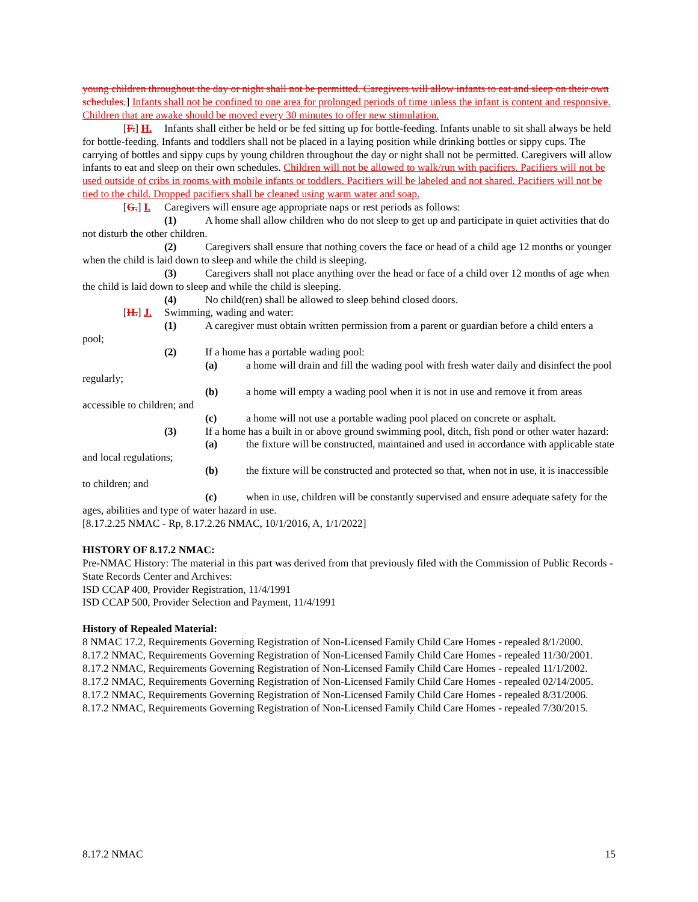young children throughout the day or night shall not be permitted. Caregivers will allow infants to eat and sleep on their own schedules.] Infants shall not be confined to one area for prolonged periods of time unless the infant is content and responsive. Children that are awake should be moved every 30 minutes to offer new stimulation.
[F.] H. Infants shall either be held or be fed sitting up for bottle-feeding. Infants unable to sit shall always be held for bottle-feeding. Infants and toddlers shall not be placed in a laying position while drinking bottles or sippy cups. The carrying of bottles and sippy cups by young children throughout the day or night shall not be permitted. Caregivers will allow infants to eat and sleep on their own schedules. Children will not be allowed to walk/run with pacifiers. Pacifiers will not be used outside of cribs in rooms with mobile infants or toddlers. Pacifiers will be labeled and not shared. Pacifiers will not be tied to the child. Dropped pacifiers shall be cleaned using warm water and soap.
[G.] I. Caregivers will ensure age appropriate naps or rest periods as follows:
(1) A home shall allow children who do not sleep to get up and participate in quiet activities that do not disturb the other children.
(2) Caregivers shall ensure that nothing covers the face or head of a child age 12 months or younger when the child is laid down to sleep and while the child is sleeping.
(3) Caregivers shall not place anything over the head or face of a child over 12 months of age when the child is laid down to sleep and while the child is sleeping.
(4) No child(ren) shall be allowed to sleep behind closed doors.
[H.] J. Swimming, wading and water:
(1) A caregiver must obtain written permission from a parent or guardian before a child enters a pool;
(2) If a home has a portable wading pool:
(a) a home will drain and fill the wading pool with fresh water daily and disinfect the pool regularly;
(b) a home will empty a wading pool when it is not in use and remove it from areas accessible to children; and
(c) a home will not use a portable wading pool placed on concrete or asphalt.
(3) If a home has a built in or above ground swimming pool, ditch, fish pond or other water hazard:
(a) the fixture will be constructed, maintained and used in accordance with applicable state and local regulations;
(b) the fixture will be constructed and protected so that, when not in use, it is inaccessible to children; and
(c) when in use, children will be constantly supervised and ensure adequate safety for the ages, abilities and type of water hazard in use.
[8.17.2.25 NMAC - Rp, 8.17.2.26 NMAC, 10/1/2016, A, 1/1/2022]
HISTORY OF 8.17.2 NMAC:
Pre-NMAC History: The material in this part was derived from that previously filed with the Commission of Public Records - State Records Center and Archives:
ISD CCAP 400, Provider Registration, 11/4/1991
ISD CCAP 500, Provider Selection and Payment, 11/4/1991
History of Repealed Material:
8 NMAC 17.2, Requirements Governing Registration of Non-Licensed Family Child Care Homes - repealed 8/1/2000.
8.17.2 NMAC, Requirements Governing Registration of Non-Licensed Family Child Care Homes - repealed 11/30/2001.
8.17.2 NMAC, Requirements Governing Registration of Non-Licensed Family Child Care Homes - repealed 11/1/2002.
8.17.2 NMAC, Requirements Governing Registration of Non-Licensed Family Child Care Homes - repealed 02/14/2005.
8.17.2 NMAC, Requirements Governing Registration of Non-Licensed Family Child Care Homes - repealed 8/31/2006.
8.17.2 NMAC, Requirements Governing Registration of Non-Licensed Family Child Care Homes - repealed 7/30/2015.
8.17.2 NMAC 15